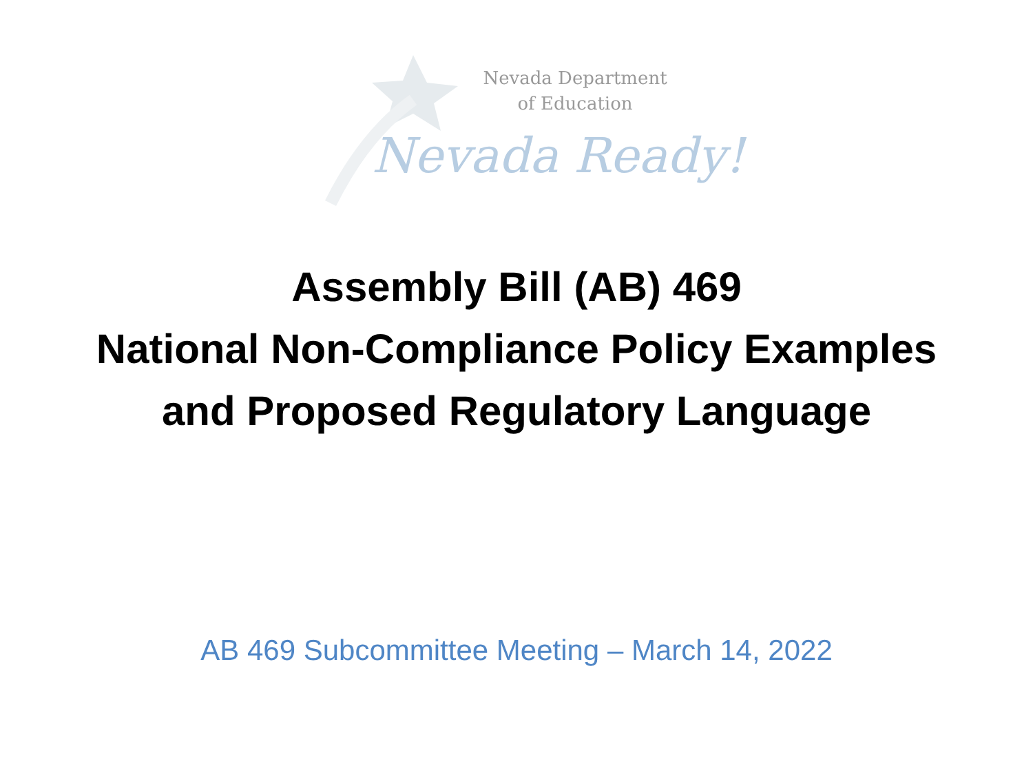Nevada Department
of Education
Nevada Ready!
Assembly Bill (AB) 469
National Non-Compliance Policy Examples
and Proposed Regulatory Language
AB 469 Subcommittee Meeting – March 14, 2022